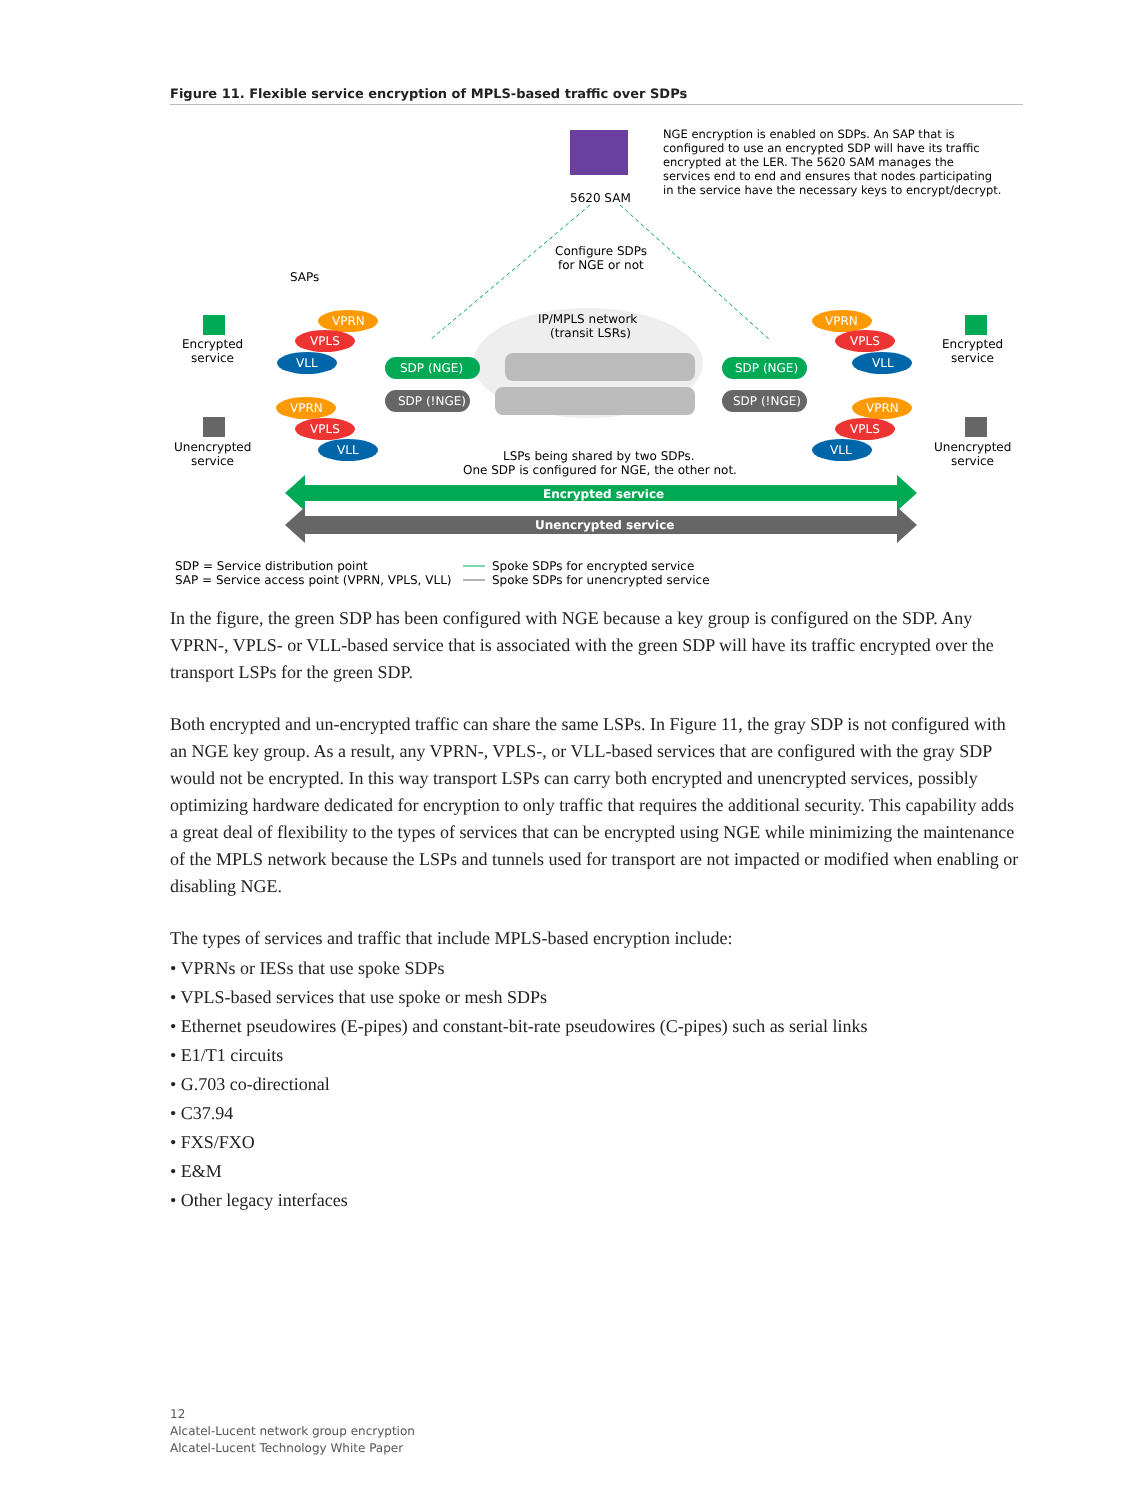Figure 11. Flexible service encryption of MPLS-based traffic over SDPs
5620 SAM
NGE encryption is enabled on SDPs. An SAP that is configured to use an encrypted SDP will have its traffic encrypted at the LER. The 5620 SAM manages the services end to end and ensures that nodes participating in the service have the necessary keys to encrypt/decrypt.
Configure SDPs
for NGE or not
SAPs
IP/MPLS network
(transit LSRs)
SDP (NGE)
SDP (!NGE)
SDP (NGE)
SDP (!NGE)
VPRN
VPLS
VLL
VPRN
VPLS
VLL
VPRN
VPLS
VLL
VPRN
VPLS
VLL
Encrypted
service
Unencrypted
service
Encrypted
service
Unencrypted
service
LSPs being shared by two SDPs.
One SDP is configured for NGE, the other not.
Encrypted service
Unencrypted service
SDP = Service distribution point
SAP = Service access point (VPRN, VPLS, VLL)
Spoke SDPs for encrypted service
Spoke SDPs for unencrypted service
In the figure, the green SDP has been configured with NGE because a key group is configured on the SDP. Any VPRN-, VPLS- or VLL-based service that is associated with the green SDP will have its traffic encrypted over the transport LSPs for the green SDP.
Both encrypted and un-encrypted traffic can share the same LSPs. In Figure 11, the gray SDP is not configured with an NGE key group. As a result, any VPRN-, VPLS-, or VLL-based services that are configured with the gray SDP would not be encrypted. In this way transport LSPs can carry both encrypted and unencrypted services, possibly optimizing hardware dedicated for encryption to only traffic that requires the additional security. This capability adds a great deal of flexibility to the types of services that can be encrypted using NGE while minimizing the maintenance of the MPLS network because the LSPs and tunnels used for transport are not impacted or modified when enabling or disabling NGE.
The types of services and traffic that include MPLS-based encryption include:
• VPRNs or IESs that use spoke SDPs
• VPLS-based services that use spoke or mesh SDPs
• Ethernet pseudowires (E-pipes) and constant-bit-rate pseudowires (C-pipes) such as serial links
• E1/T1 circuits
• G.703 co-directional
• C37.94
• FXS/FXO
• E&M
• Other legacy interfaces
12
Alcatel-Lucent network group encryption
Alcatel-Lucent Technology White Paper